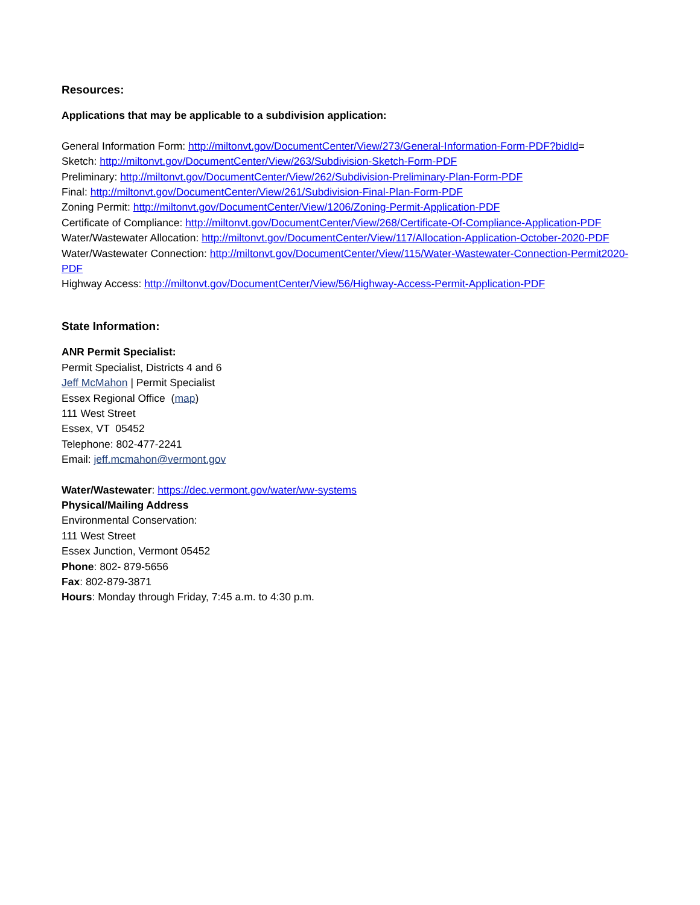Resources:
Applications that may be applicable to a subdivision application:
General Information Form: http://miltonvt.gov/DocumentCenter/View/273/General-Information-Form-PDF?bidId=
Sketch: http://miltonvt.gov/DocumentCenter/View/263/Subdivision-Sketch-Form-PDF
Preliminary: http://miltonvt.gov/DocumentCenter/View/262/Subdivision-Preliminary-Plan-Form-PDF
Final: http://miltonvt.gov/DocumentCenter/View/261/Subdivision-Final-Plan-Form-PDF
Zoning Permit: http://miltonvt.gov/DocumentCenter/View/1206/Zoning-Permit-Application-PDF
Certificate of Compliance: http://miltonvt.gov/DocumentCenter/View/268/Certificate-Of-Compliance-Application-PDF
Water/Wastewater Allocation: http://miltonvt.gov/DocumentCenter/View/117/Allocation-Application-October-2020-PDF
Water/Wastewater Connection: http://miltonvt.gov/DocumentCenter/View/115/Water-Wastewater-Connection-Permit2020-PDF
Highway Access: http://miltonvt.gov/DocumentCenter/View/56/Highway-Access-Permit-Application-PDF
State Information:
ANR Permit Specialist:
Permit Specialist, Districts 4 and 6
Jeff McMahon | Permit Specialist
Essex Regional Office (map)
111 West Street
Essex, VT 05452
Telephone: 802-477-2241
Email: jeff.mcmahon@vermont.gov
Water/Wastewater: https://dec.vermont.gov/water/ww-systems
Physical/Mailing Address
Environmental Conservation:
111 West Street
Essex Junction, Vermont 05452
Phone: 802- 879-5656
Fax: 802-879-3871
Hours: Monday through Friday, 7:45 a.m. to 4:30 p.m.